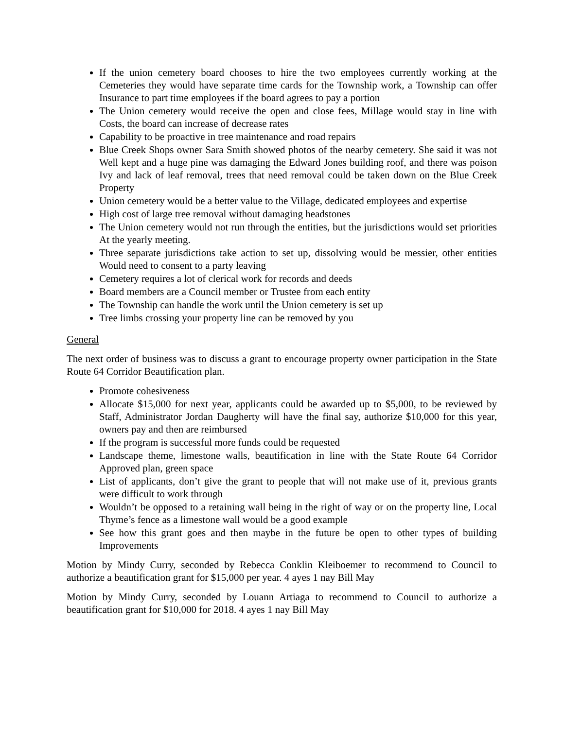If the union cemetery board chooses to hire the two employees currently working at the Cemeteries they would have separate time cards for the Township work, a Township can offer Insurance to part time employees if the board agrees to pay a portion
The Union cemetery would receive the open and close fees, Millage would stay in line with Costs, the board can increase of decrease rates
Capability to be proactive in tree maintenance and road repairs
Blue Creek Shops owner Sara Smith showed photos of the nearby cemetery. She said it was not Well kept and a huge pine was damaging the Edward Jones building roof, and there was poison Ivy and lack of leaf removal, trees that need removal could be taken down on the Blue Creek Property
Union cemetery would be a better value to the Village, dedicated employees and expertise
High cost of large tree removal without damaging headstones
The Union cemetery would not run through the entities, but the jurisdictions would set priorities At the yearly meeting.
Three separate jurisdictions take action to set up, dissolving would be messier, other entities Would need to consent to a party leaving
Cemetery requires a lot of clerical work for records and deeds
Board members are a Council member or Trustee from each entity
The Township can handle the work until the Union cemetery is set up
Tree limbs crossing your property line can be removed by you
General
The next order of business was to discuss a grant to encourage property owner participation in the State Route 64 Corridor Beautification plan.
Promote cohesiveness
Allocate $15,000 for next year, applicants could be awarded up to $5,000, to be reviewed by Staff, Administrator Jordan Daugherty will have the final say, authorize $10,000 for this year, owners pay and then are reimbursed
If the program is successful more funds could be requested
Landscape theme, limestone walls, beautification in line with the State Route 64 Corridor Approved plan, green space
List of applicants, don’t give the grant to people that will not make use of it, previous grants were difficult to work through
Wouldn’t be opposed to a retaining wall being in the right of way or on the property line, Local Thyme’s fence as a limestone wall would be a good example
See how this grant goes and then maybe in the future be open to other types of building Improvements
Motion by Mindy Curry, seconded by Rebecca Conklin Kleiboemer to recommend to Council to authorize a beautification grant for $15,000 per year. 4 ayes 1 nay Bill May
Motion by Mindy Curry, seconded by Louann Artiaga to recommend to Council to authorize a beautification grant for $10,000 for 2018. 4 ayes 1 nay Bill May